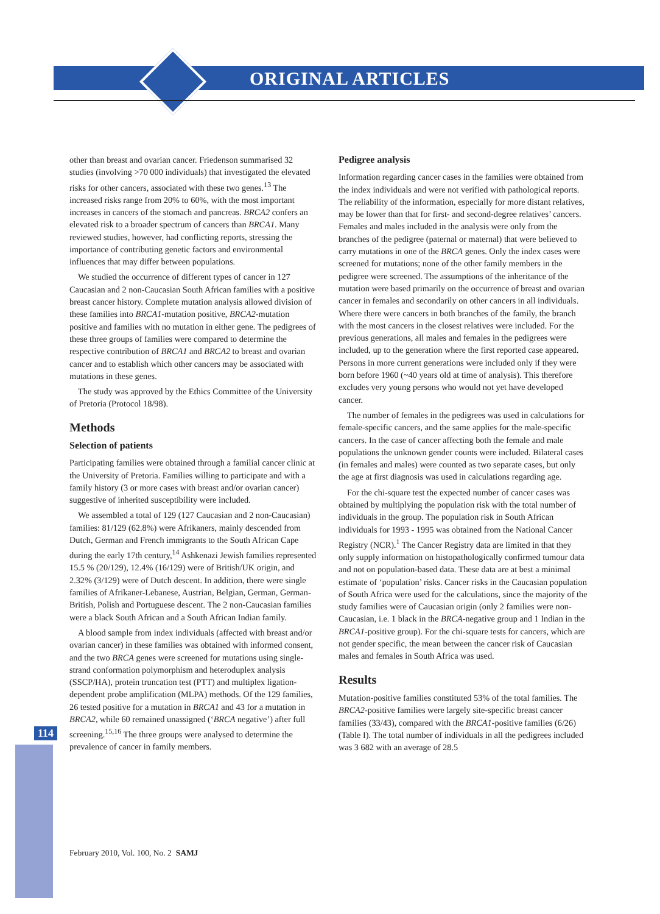ORIGINAL ARTICLES
114
other than breast and ovarian cancer. Friedenson summarised 32 studies (involving >70 000 individuals) that investigated the elevated risks for other cancers, associated with these two genes.<sup>13</sup> The increased risks range from 20% to 60%, with the most important increases in cancers of the stomach and pancreas. BRCA2 confers an elevated risk to a broader spectrum of cancers than BRCA1. Many reviewed studies, however, had conflicting reports, stressing the importance of contributing genetic factors and environmental influences that may differ between populations.
We studied the occurrence of different types of cancer in 127 Caucasian and 2 non-Caucasian South African families with a positive breast cancer history. Complete mutation analysis allowed division of these families into BRCA1-mutation positive, BRCA2-mutation positive and families with no mutation in either gene. The pedigrees of these three groups of families were compared to determine the respective contribution of BRCA1 and BRCA2 to breast and ovarian cancer and to establish which other cancers may be associated with mutations in these genes.
The study was approved by the Ethics Committee of the University of Pretoria (Protocol 18/98).
Methods
Selection of patients
Participating families were obtained through a familial cancer clinic at the University of Pretoria. Families willing to participate and with a family history (3 or more cases with breast and/or ovarian cancer) suggestive of inherited susceptibility were included.
We assembled a total of 129 (127 Caucasian and 2 non-Caucasian) families: 81/129 (62.8%) were Afrikaners, mainly descended from Dutch, German and French immigrants to the South African Cape during the early 17th century,<sup>14</sup> Ashkenazi Jewish families represented 15.5 % (20/129), 12.4% (16/129) were of British/UK origin, and 2.32% (3/129) were of Dutch descent. In addition, there were single families of Afrikaner-Lebanese, Austrian, Belgian, German, German-British, Polish and Portuguese descent. The 2 non-Caucasian families were a black South African and a South African Indian family.
A blood sample from index individuals (affected with breast and/or ovarian cancer) in these families was obtained with informed consent, and the two BRCA genes were screened for mutations using single-strand conformation polymorphism and heteroduplex analysis (SSCP/HA), protein truncation test (PTT) and multiplex ligation-dependent probe amplification (MLPA) methods. Of the 129 families, 26 tested positive for a mutation in BRCA1 and 43 for a mutation in BRCA2, while 60 remained unassigned (‘BRCA negative’) after full screening.<sup>15,16</sup> The three groups were analysed to determine the prevalence of cancer in family members.
Pedigree analysis
Information regarding cancer cases in the families were obtained from the index individuals and were not verified with pathological reports. The reliability of the information, especially for more distant relatives, may be lower than that for first- and second-degree relatives’ cancers. Females and males included in the analysis were only from the branches of the pedigree (paternal or maternal) that were believed to carry mutations in one of the BRCA genes. Only the index cases were screened for mutations; none of the other family members in the pedigree were screened. The assumptions of the inheritance of the mutation were based primarily on the occurrence of breast and ovarian cancer in females and secondarily on other cancers in all individuals. Where there were cancers in both branches of the family, the branch with the most cancers in the closest relatives were included. For the previous generations, all males and females in the pedigrees were included, up to the generation where the first reported case appeared. Persons in more current generations were included only if they were born before 1960 (~40 years old at time of analysis). This therefore excludes very young persons who would not yet have developed cancer.
The number of females in the pedigrees was used in calculations for female-specific cancers, and the same applies for the male-specific cancers. In the case of cancer affecting both the female and male populations the unknown gender counts were included. Bilateral cases (in females and males) were counted as two separate cases, but only the age at first diagnosis was used in calculations regarding age.
For the chi-square test the expected number of cancer cases was obtained by multiplying the population risk with the total number of individuals in the group. The population risk in South African individuals for 1993 - 1995 was obtained from the National Cancer Registry (NCR).<sup>1</sup> The Cancer Registry data are limited in that they only supply information on histopathologically confirmed tumour data and not on population-based data. These data are at best a minimal estimate of ‘population’ risks. Cancer risks in the Caucasian population of South Africa were used for the calculations, since the majority of the study families were of Caucasian origin (only 2 families were non-Caucasian, i.e. 1 black in the BRCA-negative group and 1 Indian in the BRCA1-positive group). For the chi-square tests for cancers, which are not gender specific, the mean between the cancer risk of Caucasian males and females in South Africa was used.
Results
Mutation-positive families constituted 53% of the total families. The BRCA2-positive families were largely site-specific breast cancer families (33/43), compared with the BRCA1-positive families (6/26) (Table I). The total number of individuals in all the pedigrees included was 3 682 with an average of 28.5
February 2010, Vol. 100, No. 2 SAMJ